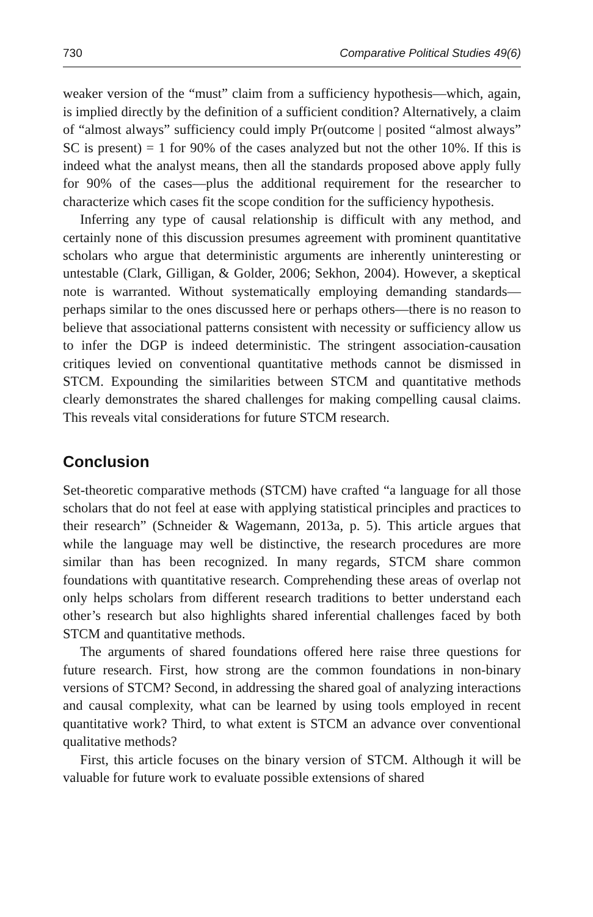730 Comparative Political Studies 49(6)
weaker version of the “must” claim from a sufficiency hypothesis—which, again, is implied directly by the definition of a sufficient condition? Alternatively, a claim of “almost always” sufficiency could imply Pr(outcome | posited “almost always” SC is present) = 1 for 90% of the cases analyzed but not the other 10%. If this is indeed what the analyst means, then all the standards proposed above apply fully for 90% of the cases—plus the additional requirement for the researcher to characterize which cases fit the scope condition for the sufficiency hypothesis.
Inferring any type of causal relationship is difficult with any method, and certainly none of this discussion presumes agreement with prominent quantitative scholars who argue that deterministic arguments are inherently uninteresting or untestable (Clark, Gilligan, & Golder, 2006; Sekhon, 2004). However, a skeptical note is warranted. Without systematically employing demanding standards—perhaps similar to the ones discussed here or perhaps others—there is no reason to believe that associational patterns consistent with necessity or sufficiency allow us to infer the DGP is indeed deterministic. The stringent association-causation critiques levied on conventional quantitative methods cannot be dismissed in STCM. Expounding the similarities between STCM and quantitative methods clearly demonstrates the shared challenges for making compelling causal claims. This reveals vital considerations for future STCM research.
Conclusion
Set-theoretic comparative methods (STCM) have crafted “a language for all those scholars that do not feel at ease with applying statistical principles and practices to their research” (Schneider & Wagemann, 2013a, p. 5). This article argues that while the language may well be distinctive, the research procedures are more similar than has been recognized. In many regards, STCM share common foundations with quantitative research. Comprehending these areas of overlap not only helps scholars from different research traditions to better understand each other’s research but also highlights shared inferential challenges faced by both STCM and quantitative methods.
The arguments of shared foundations offered here raise three questions for future research. First, how strong are the common foundations in non-binary versions of STCM? Second, in addressing the shared goal of analyzing interactions and causal complexity, what can be learned by using tools employed in recent quantitative work? Third, to what extent is STCM an advance over conventional qualitative methods?
First, this article focuses on the binary version of STCM. Although it will be valuable for future work to evaluate possible extensions of shared